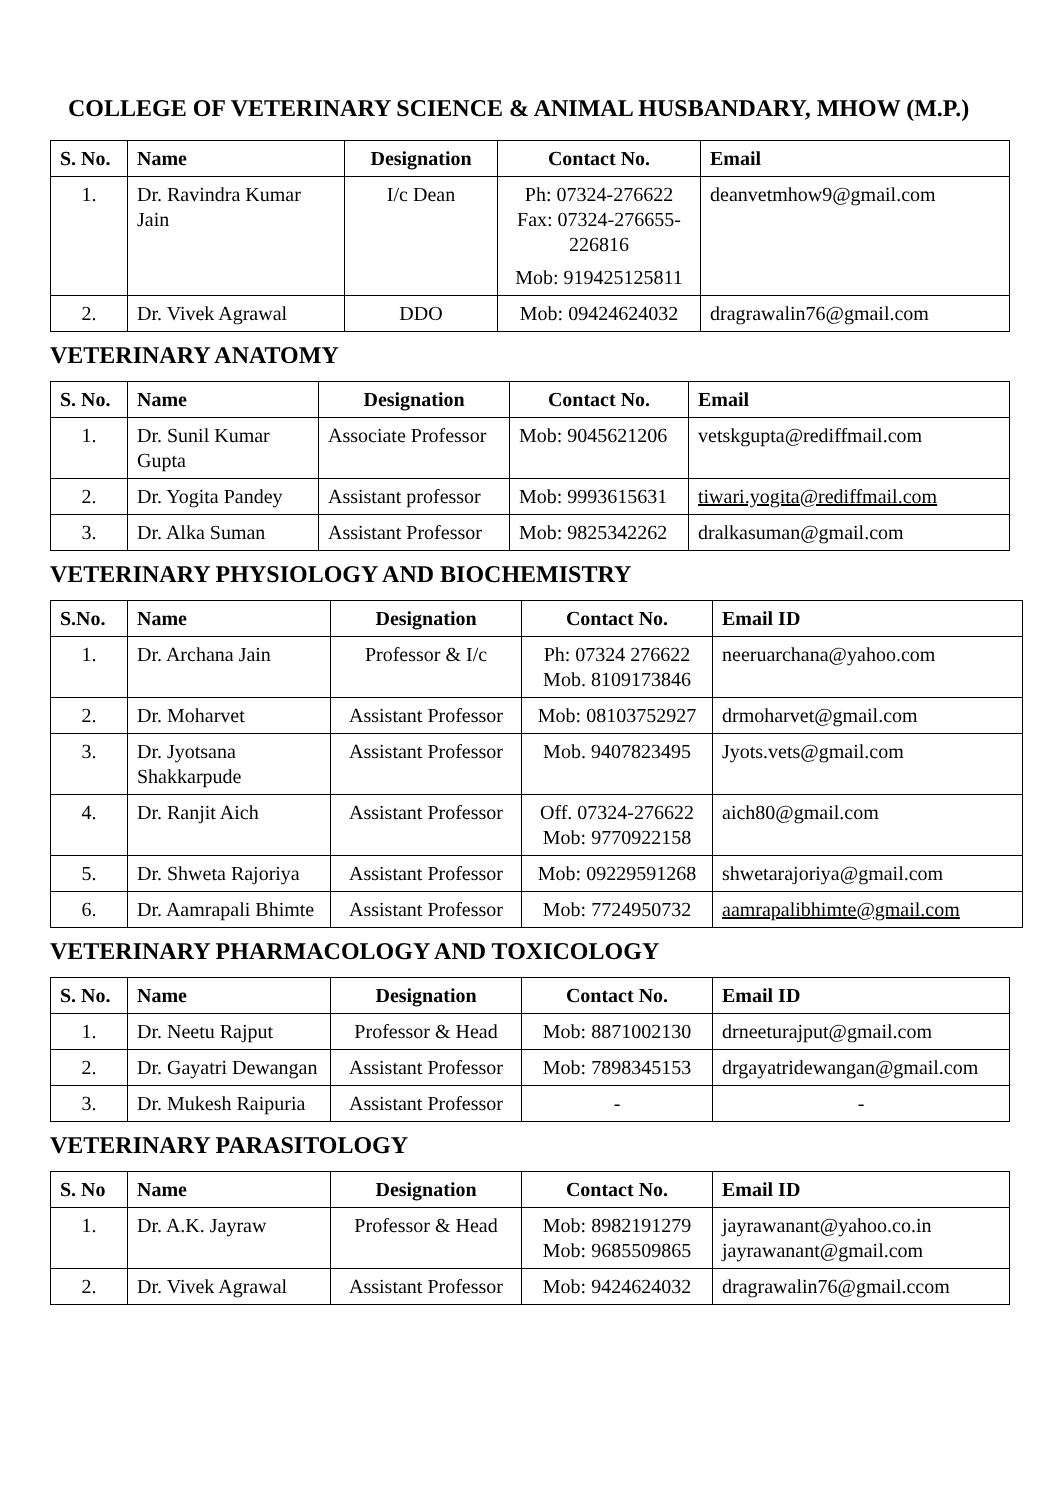COLLEGE OF VETERINARY SCIENCE & ANIMAL HUSBANDARY, MHOW (M.P.)
| S. No. | Name | Designation | Contact No. | Email |
| --- | --- | --- | --- | --- |
| 1. | Dr. Ravindra Kumar Jain | I/c Dean | Ph: 07324-276622 Fax: 07324-276655-226816 Mob: 919425125811 | deanvetmhow9@gmail.com |
| 2. | Dr. Vivek Agrawal | DDO | Mob: 09424624032 | dragrawalin76@gmail.com |
VETERINARY ANATOMY
| S. No. | Name | Designation | Contact No. | Email |
| --- | --- | --- | --- | --- |
| 1. | Dr. Sunil Kumar Gupta | Associate Professor | Mob: 9045621206 | vetskgupta@rediffmail.com |
| 2. | Dr. Yogita Pandey | Assistant professor | Mob: 9993615631 | tiwari.yogita@rediffmail.com |
| 3. | Dr. Alka Suman | Assistant Professor | Mob: 9825342262 | dralkasuman@gmail.com |
VETERINARY PHYSIOLOGY AND BIOCHEMISTRY
| S.No. | Name | Designation | Contact No. | Email ID |
| --- | --- | --- | --- | --- |
| 1. | Dr. Archana Jain | Professor & I/c | Ph: 07324 276622 Mob. 8109173846 | neeruarchana@yahoo.com |
| 2. | Dr. Moharvet | Assistant Professor | Mob: 08103752927 | drmoharvet@gmail.com |
| 3. | Dr. Jyotsana Shakkarpude | Assistant Professor | Mob. 9407823495 | Jyots.vets@gmail.com |
| 4. | Dr. Ranjit Aich | Assistant Professor | Off. 07324-276622 Mob: 9770922158 | aich80@gmail.com |
| 5. | Dr. Shweta Rajoriya | Assistant Professor | Mob: 09229591268 | shwetarajoriya@gmail.com |
| 6. | Dr. Aamrapali Bhimte | Assistant Professor | Mob: 7724950732 | aamrapalibhimte@gmail.com |
VETERINARY PHARMACOLOGY AND TOXICOLOGY
| S. No. | Name | Designation | Contact No. | Email ID |
| --- | --- | --- | --- | --- |
| 1. | Dr. Neetu Rajput | Professor & Head | Mob: 8871002130 | drneeturajput@gmail.com |
| 2. | Dr. Gayatri Dewangan | Assistant Professor | Mob: 7898345153 | drgayatridewangan@gmail.com |
| 3. | Dr. Mukesh Raipuria | Assistant Professor | - | - |
VETERINARY PARASITOLOGY
| S. No | Name | Designation | Contact No. | Email ID |
| --- | --- | --- | --- | --- |
| 1. | Dr. A.K. Jayraw | Professor & Head | Mob: 8982191279 Mob: 9685509865 | jayrawanant@yahoo.co.in jayrawanant@gmail.com |
| 2. | Dr. Vivek Agrawal | Assistant Professor | Mob: 9424624032 | dragrawalin76@gmail.ccom |